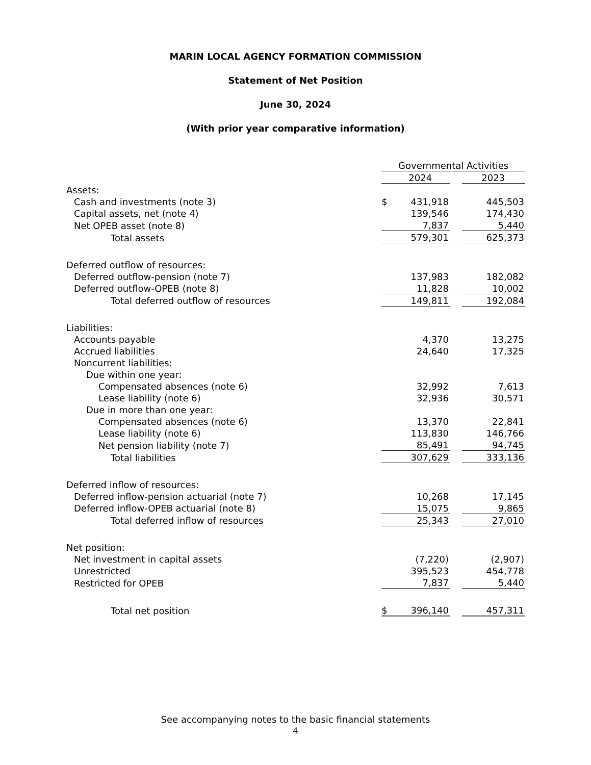MARIN LOCAL AGENCY FORMATION COMMISSION
Statement of Net Position
June 30, 2024
(With prior year comparative information)
| | Governmental Activities | | | |
| | | 2024 | | 2023 |
| Assets: | | | | |
| Cash and investments (note 3) | $ | 431,918 | | 445,503 |
| Capital assets, net (note 4) | | 139,546 | | 174,430 |
| Net OPEB asset (note 8) | | 7,837 | | 5,440 |
| Total assets | | 579,301 | | 625,373 |
| Deferred outflow of resources: | | | | |
| Deferred outflow-pension (note 7) | | 137,983 | | 182,082 |
| Deferred outflow-OPEB (note 8) | | 11,828 | | 10,002 |
| Total deferred outflow of resources | | 149,811 | | 192,084 |
| Liabilities: | | | | |
| Accounts payable | | 4,370 | | 13,275 |
| Accrued liabilities | | 24,640 | | 17,325 |
| Noncurrent liabilities: | | | | |
| Due within one year: | | | | |
| Compensated absences (note 6) | | 32,992 | | 7,613 |
| Lease liability (note 6) | | 32,936 | | 30,571 |
| Due in more than one year: | | | | |
| Compensated absences (note 6) | | 13,370 | | 22,841 |
| Lease liability (note 6) | | 113,830 | | 146,766 |
| Net pension liability (note 7) | | 85,491 | | 94,745 |
| Total liabilities | | 307,629 | | 333,136 |
| Deferred inflow of resources: | | | | |
| Deferred inflow-pension actuarial (note 7) | | 10,268 | | 17,145 |
| Deferred inflow-OPEB actuarial (note 8) | | 15,075 | | 9,865 |
| Total deferred inflow of resources | | 25,343 | | 27,010 |
| Net position: | | | | |
| Net investment in capital assets | | (7,220) | | (2,907) |
| Unrestricted | | 395,523 | | 454,778 |
| Restricted for OPEB | | 7,837 | | 5,440 |
| Total net position | $ | 396,140 | | 457,311 |
See accompanying notes to the basic financial statements
4